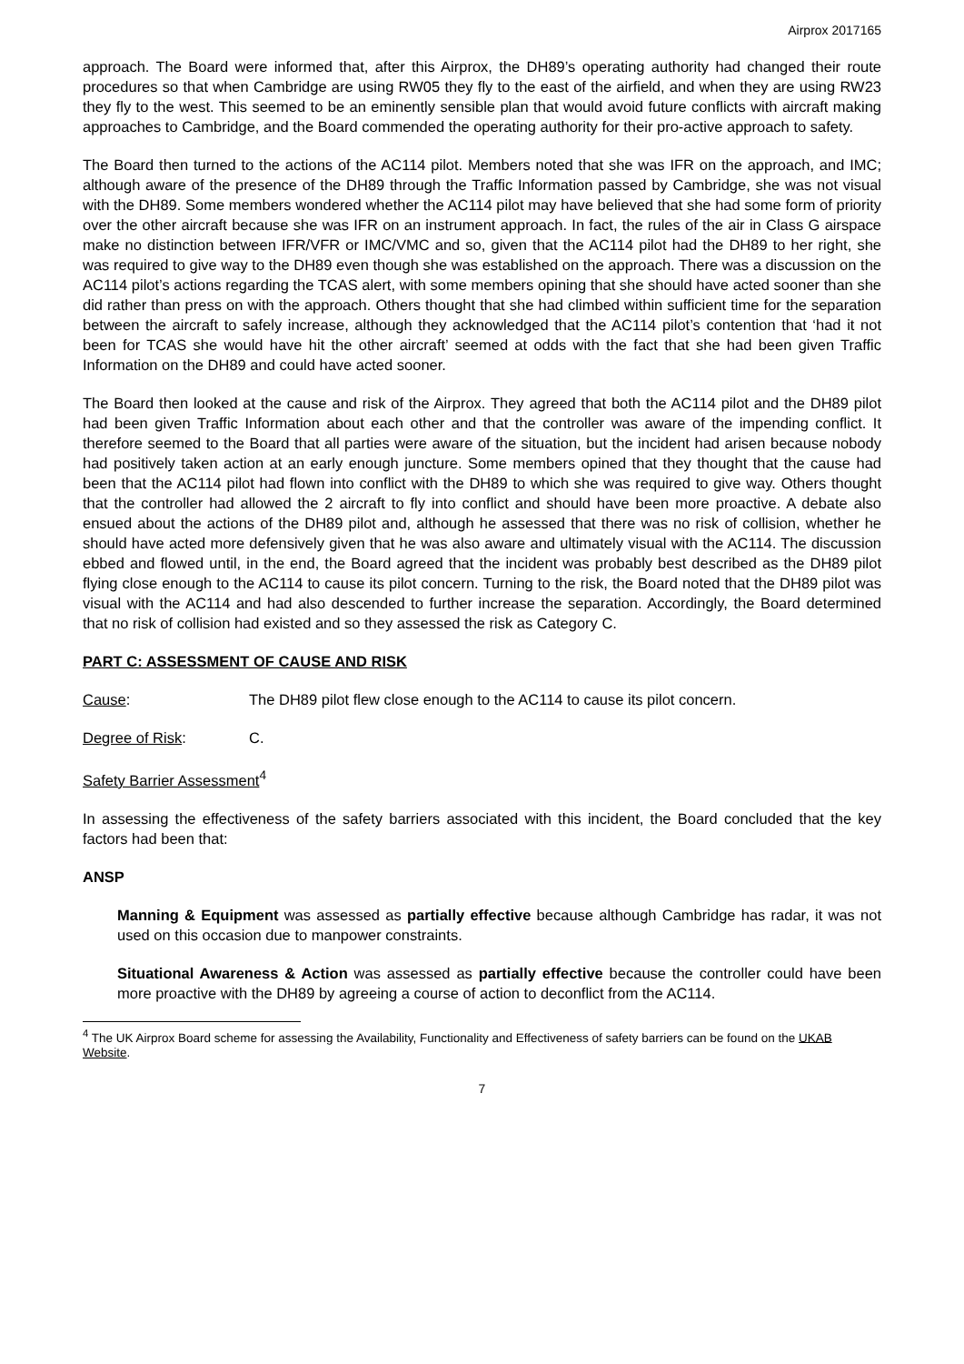Airprox 2017165
approach. The Board were informed that, after this Airprox, the DH89’s operating authority had changed their route procedures so that when Cambridge are using RW05 they fly to the east of the airfield, and when they are using RW23 they fly to the west. This seemed to be an eminently sensible plan that would avoid future conflicts with aircraft making approaches to Cambridge, and the Board commended the operating authority for their pro-active approach to safety.
The Board then turned to the actions of the AC114 pilot. Members noted that she was IFR on the approach, and IMC; although aware of the presence of the DH89 through the Traffic Information passed by Cambridge, she was not visual with the DH89. Some members wondered whether the AC114 pilot may have believed that she had some form of priority over the other aircraft because she was IFR on an instrument approach. In fact, the rules of the air in Class G airspace make no distinction between IFR/VFR or IMC/VMC and so, given that the AC114 pilot had the DH89 to her right, she was required to give way to the DH89 even though she was established on the approach. There was a discussion on the AC114 pilot’s actions regarding the TCAS alert, with some members opining that she should have acted sooner than she did rather than press on with the approach. Others thought that she had climbed within sufficient time for the separation between the aircraft to safely increase, although they acknowledged that the AC114 pilot’s contention that ‘had it not been for TCAS she would have hit the other aircraft’ seemed at odds with the fact that she had been given Traffic Information on the DH89 and could have acted sooner.
The Board then looked at the cause and risk of the Airprox. They agreed that both the AC114 pilot and the DH89 pilot had been given Traffic Information about each other and that the controller was aware of the impending conflict. It therefore seemed to the Board that all parties were aware of the situation, but the incident had arisen because nobody had positively taken action at an early enough juncture. Some members opined that they thought that the cause had been that the AC114 pilot had flown into conflict with the DH89 to which she was required to give way. Others thought that the controller had allowed the 2 aircraft to fly into conflict and should have been more proactive. A debate also ensued about the actions of the DH89 pilot and, although he assessed that there was no risk of collision, whether he should have acted more defensively given that he was also aware and ultimately visual with the AC114. The discussion ebbed and flowed until, in the end, the Board agreed that the incident was probably best described as the DH89 pilot flying close enough to the AC114 to cause its pilot concern. Turning to the risk, the Board noted that the DH89 pilot was visual with the AC114 and had also descended to further increase the separation. Accordingly, the Board determined that no risk of collision had existed and so they assessed the risk as Category C.
PART C: ASSESSMENT OF CAUSE AND RISK
Cause: The DH89 pilot flew close enough to the AC114 to cause its pilot concern.
Degree of Risk: C.
Safety Barrier Assessment<sup>4</sup>
In assessing the effectiveness of the safety barriers associated with this incident, the Board concluded that the key factors had been that:
ANSP
Manning & Equipment was assessed as partially effective because although Cambridge has radar, it was not used on this occasion due to manpower constraints.
Situational Awareness & Action was assessed as partially effective because the controller could have been more proactive with the DH89 by agreeing a course of action to deconflict from the AC114.
<sup>4</sup> The UK Airprox Board scheme for assessing the Availability, Functionality and Effectiveness of safety barriers can be found on the UKAB Website.
7